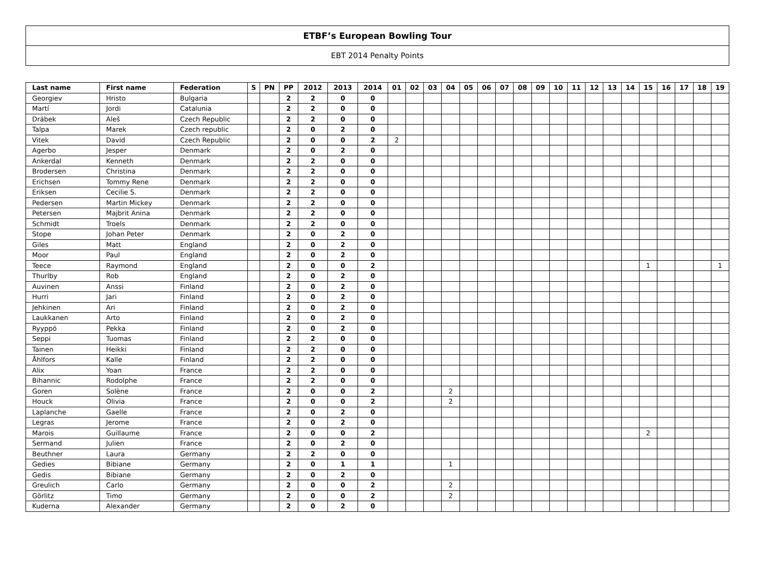ETBF’s European Bowling Tour
EBT 2014 Penalty Points
| Last name | First name | Federation | S | PN | PP | 2012 | 2013 | 2014 | 01 | 02 | 03 | 04 | 05 | 06 | 07 | 08 | 09 | 10 | 11 | 12 | 13 | 14 | 15 | 16 | 17 | 18 | 19 |
| --- | --- | --- | --- | --- | --- | --- | --- | --- | --- | --- | --- | --- | --- | --- | --- | --- | --- | --- | --- | --- | --- | --- | --- | --- | --- | --- | --- |
| Georgiev | Hristo | Bulgaria | | | 2 | 2 | 0 | 0 | | | | | | | | | | | | | | | | | | | |
| Martí | Jordi | Catalunia | | | 2 | 2 | 0 | 0 | | | | | | | | | | | | | | | | | | | |
| Drábek | Aleš | Czech Republic | | | 2 | 2 | 0 | 0 | | | | | | | | | | | | | | | | | | | |
| Talpa | Marek | Czech republic | | | 2 | 0 | 2 | 0 | | | | | | | | | | | | | | | | | | | |
| Vitek | David | Czech Republic | | | 2 | 0 | 0 | 2 | 2 | | | | | | | | | | | | | | | | | | |
| Agerbo | Jesper | Denmark | | | 2 | 0 | 2 | 0 | | | | | | | | | | | | | | | | | | | |
| Ankerdal | Kenneth | Denmark | | | 2 | 2 | 0 | 0 | | | | | | | | | | | | | | | | | | | |
| Brodersen | Christina | Denmark | | | 2 | 2 | 0 | 0 | | | | | | | | | | | | | | | | | | | |
| Erichsen | Tommy Rene | Denmark | | | 2 | 2 | 0 | 0 | | | | | | | | | | | | | | | | | | | |
| Eriksen | Cecilie S. | Denmark | | | 2 | 2 | 0 | 0 | | | | | | | | | | | | | | | | | | | |
| Pedersen | Martin Mickey | Denmark | | | 2 | 2 | 0 | 0 | | | | | | | | | | | | | | | | | | | |
| Petersen | Majbrit Anina | Denmark | | | 2 | 2 | 0 | 0 | | | | | | | | | | | | | | | | | | | |
| Schmidt | Troels | Denmark | | | 2 | 2 | 0 | 0 | | | | | | | | | | | | | | | | | | | |
| Stope | Johan Peter | Denmark | | | 2 | 0 | 2 | 0 | | | | | | | | | | | | | | | | | | | |
| Giles | Matt | England | | | 2 | 0 | 2 | 0 | | | | | | | | | | | | | | | | | | | |
| Moor | Paul | England | | | 2 | 0 | 2 | 0 | | | | | | | | | | | | | | | | | | | |
| Teece | Raymond | England | | | 2 | 0 | 0 | 2 | | | | | | | | | | | | | | | 1 | | | | 1 |
| Thurlby | Rob | England | | | 2 | 0 | 2 | 0 | | | | | | | | | | | | | | | | | | | |
| Auvinen | Anssi | Finland | | | 2 | 0 | 2 | 0 | | | | | | | | | | | | | | | | | | | |
| Hurri | Jari | Finland | | | 2 | 0 | 2 | 0 | | | | | | | | | | | | | | | | | | | |
| Jehkinen | Ari | Finland | | | 2 | 0 | 2 | 0 | | | | | | | | | | | | | | | | | | | |
| Laukkanen | Arto | Finland | | | 2 | 0 | 2 | 0 | | | | | | | | | | | | | | | | | | | |
| Ryyppö | Pekka | Finland | | | 2 | 0 | 2 | 0 | | | | | | | | | | | | | | | | | | | |
| Seppi | Tuomas | Finland | | | 2 | 2 | 0 | 0 | | | | | | | | | | | | | | | | | | | |
| Tainen | Heikki | Finland | | | 2 | 2 | 0 | 0 | | | | | | | | | | | | | | | | | | | |
| Åhlfors | Kalle | Finland | | | 2 | 2 | 0 | 0 | | | | | | | | | | | | | | | | | | | |
| Alix | Yoan | France | | | 2 | 2 | 0 | 0 | | | | | | | | | | | | | | | | | | | |
| Bihannic | Rodolphe | France | | | 2 | 2 | 0 | 0 | | | | | | | | | | | | | | | | | | | |
| Goren | Solène | France | | | 2 | 0 | 0 | 2 | | | | 2 | | | | | | | | | | | | | | | |
| Houck | Olivia | France | | | 2 | 0 | 0 | 2 | | | | 2 | | | | | | | | | | | | | | | |
| Laplanche | Gaelle | France | | | 2 | 0 | 2 | 0 | | | | | | | | | | | | | | | | | | | |
| Legras | Jerome | France | | | 2 | 0 | 2 | 0 | | | | | | | | | | | | | | | | | | | |
| Marois | Guillaume | France | | | 2 | 0 | 0 | 2 | | | | | | | | | | | | | | | 2 | | | | |
| Sermand | Julien | France | | | 2 | 0 | 2 | 0 | | | | | | | | | | | | | | | | | | | |
| Beuthner | Laura | Germany | | | 2 | 2 | 0 | 0 | | | | | | | | | | | | | | | | | | | |
| Gedies | Bibiane | Germany | | | 2 | 0 | 1 | 1 | | | | 1 | | | | | | | | | | | | | | | |
| Gedis | Bibiane | Germany | | | 2 | 0 | 2 | 0 | | | | | | | | | | | | | | | | | | | |
| Greulich | Carlo | Germany | | | 2 | 0 | 0 | 2 | | | | 2 | | | | | | | | | | | | | | | |
| Görlitz | Timo | Germany | | | 2 | 0 | 0 | 2 | | | | 2 | | | | | | | | | | | | | | | |
| Kuderna | Alexander | Germany | | | 2 | 0 | 2 | 0 | | | | | | | | | | | | | | | | | | | |